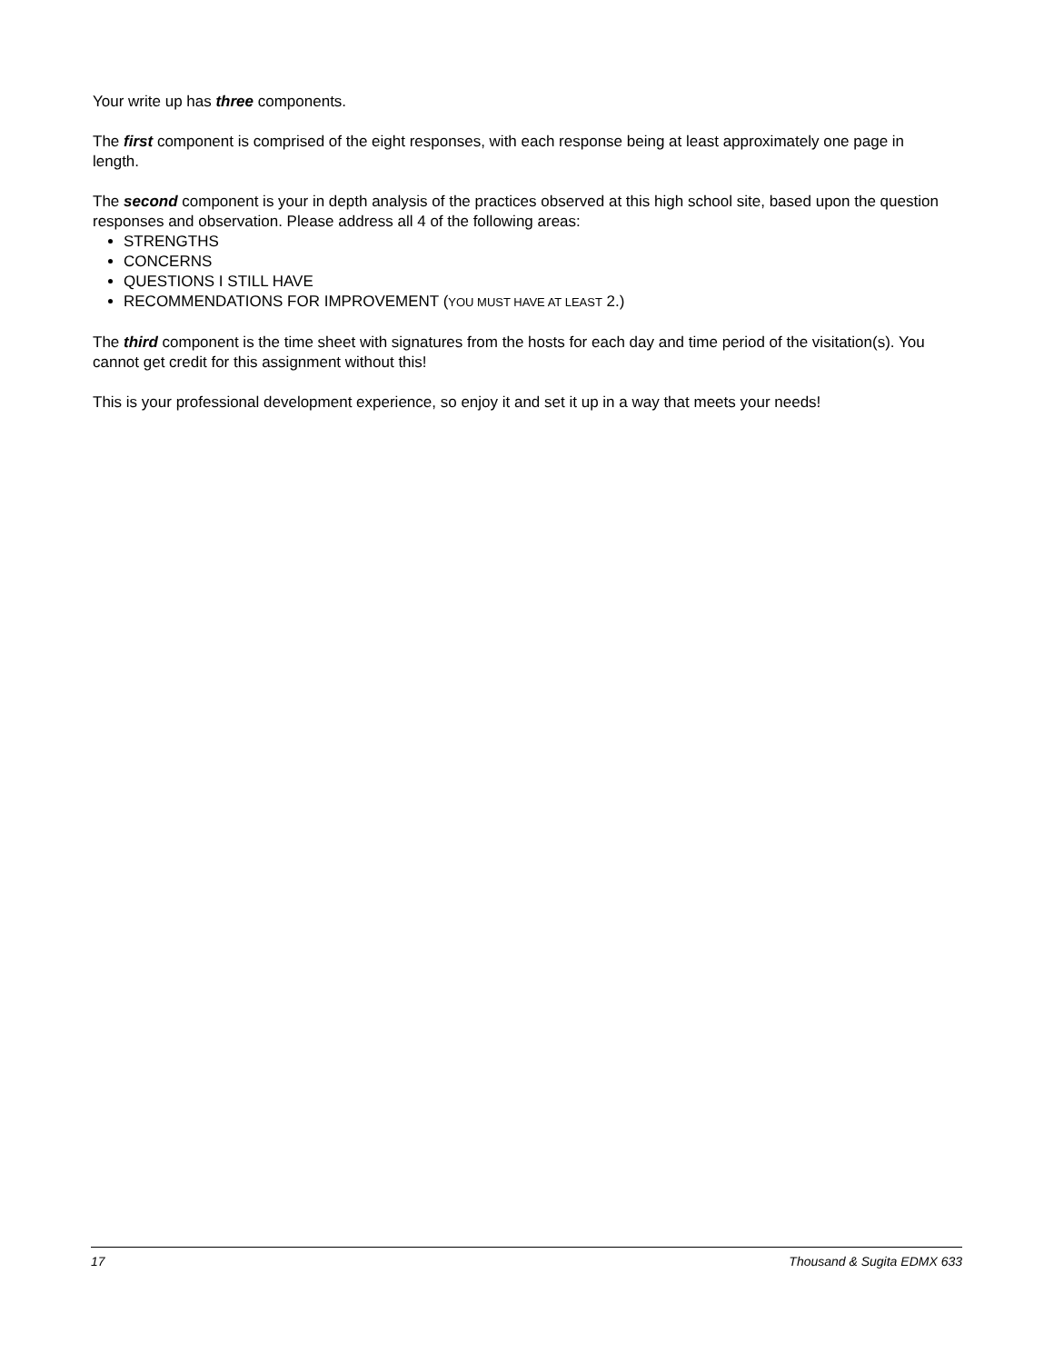Your write up has three components.
The first component is comprised of the eight responses, with each response being at least approximately one page in length.
The second component is your in depth analysis of the practices observed at this high school site, based upon the question responses and observation. Please address all 4 of the following areas:
STRENGTHS
CONCERNS
QUESTIONS I STILL HAVE
RECOMMENDATIONS FOR IMPROVEMENT (YOU MUST HAVE AT LEAST 2.)
The third component is the time sheet with signatures from the hosts for each day and time period of the visitation(s). You cannot get credit for this assignment without this!
This is your professional development experience, so enjoy it and set it up in a way that meets your needs!
17 Thousand & Sugita EDMX 633